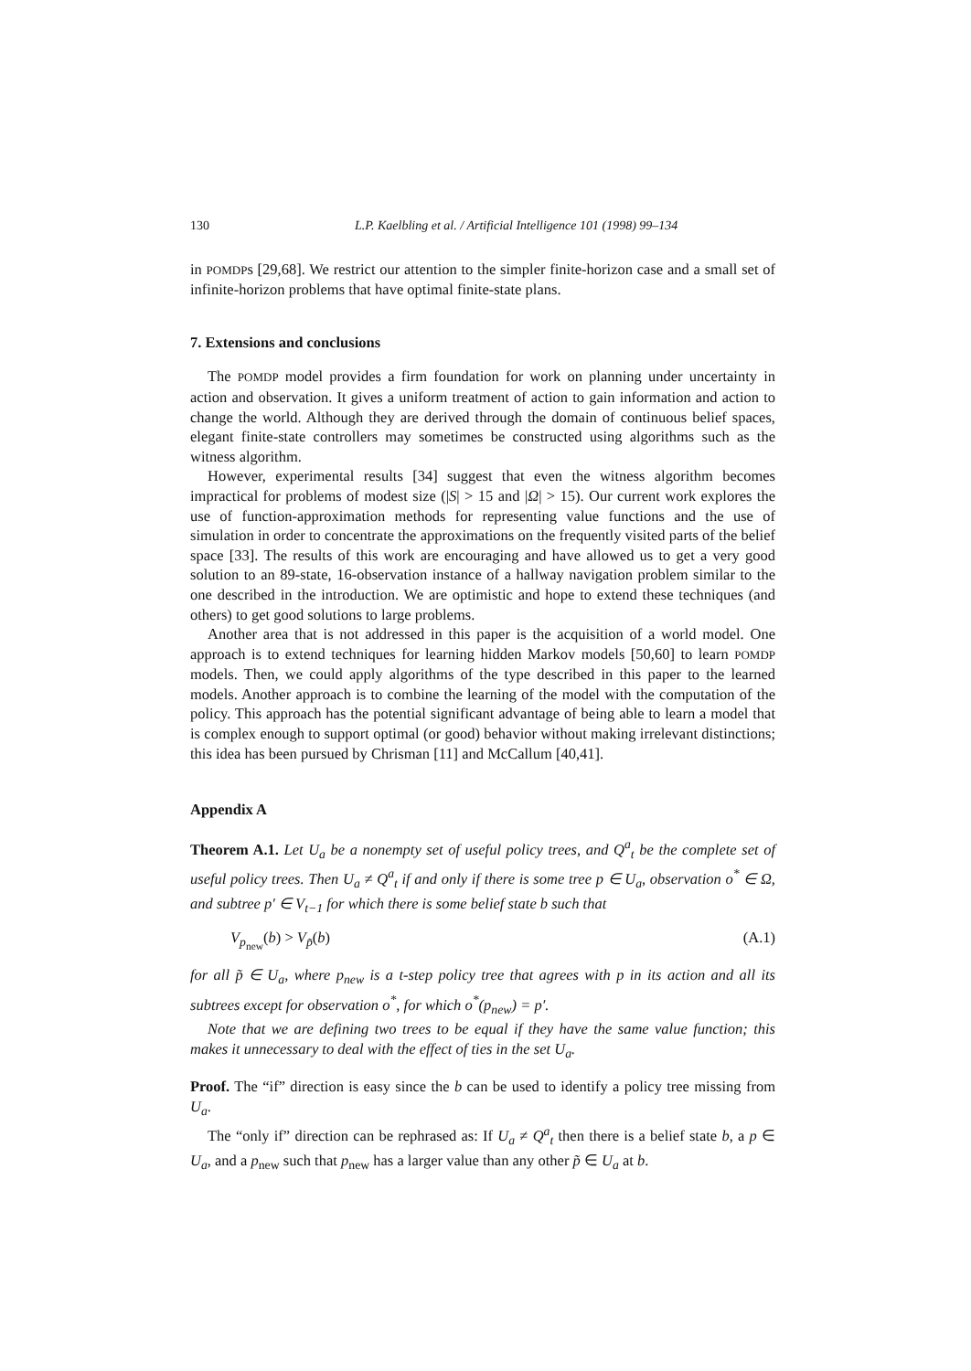130 L.P. Kaelbling et al. / Artificial Intelligence 101 (1998) 99–134
in POMDPs [29,68]. We restrict our attention to the simpler finite-horizon case and a small set of infinite-horizon problems that have optimal finite-state plans.
7. Extensions and conclusions
The POMDP model provides a firm foundation for work on planning under uncertainty in action and observation. It gives a uniform treatment of action to gain information and action to change the world. Although they are derived through the domain of continuous belief spaces, elegant finite-state controllers may sometimes be constructed using algorithms such as the witness algorithm.
However, experimental results [34] suggest that even the witness algorithm becomes impractical for problems of modest size (|S| > 15 and |Ω| > 15). Our current work explores the use of function-approximation methods for representing value functions and the use of simulation in order to concentrate the approximations on the frequently visited parts of the belief space [33]. The results of this work are encouraging and have allowed us to get a very good solution to an 89-state, 16-observation instance of a hallway navigation problem similar to the one described in the introduction. We are optimistic and hope to extend these techniques (and others) to get good solutions to large problems.
Another area that is not addressed in this paper is the acquisition of a world model. One approach is to extend techniques for learning hidden Markov models [50,60] to learn POMDP models. Then, we could apply algorithms of the type described in this paper to the learned models. Another approach is to combine the learning of the model with the computation of the policy. This approach has the potential significant advantage of being able to learn a model that is complex enough to support optimal (or good) behavior without making irrelevant distinctions; this idea has been pursued by Chrisman [11] and McCallum [40,41].
Appendix A
Theorem A.1. Let U<sub>a</sub> be a nonempty set of useful policy trees, and Q<sup>a</sup><sub>t</sub> be the complete set of useful policy trees. Then U<sub>a</sub> ≠ Q<sup>a</sup><sub>t</sub> if and only if there is some tree p ∈ U<sub>a</sub>, observation o<sup>*</sup> ∈ Ω, and subtree p′ ∈ V<sub>t−1</sub> for which there is some belief state b such that
V<sub>p<sub>new</sub></sub>(b) > V<sub>p̃</sub>(b) (A.1)
for all p̃ ∈ U<sub>a</sub>, where p<sub>new</sub> is a t-step policy tree that agrees with p in its action and all its subtrees except for observation o<sup>*</sup>, for which o<sup>*</sup>(p<sub>new</sub>) = p′.
Note that we are defining two trees to be equal if they have the same value function; this makes it unnecessary to deal with the effect of ties in the set U<sub>a</sub>.
Proof. The “if” direction is easy since the b can be used to identify a policy tree missing from U<sub>a</sub>.
The “only if” direction can be rephrased as: If U<sub>a</sub> ≠ Q<sup>a</sup><sub>t</sub> then there is a belief state b, a p ∈ U<sub>a</sub>, and a p<sub>new</sub> such that p<sub>new</sub> has a larger value than any other p̃ ∈ U<sub>a</sub> at b.